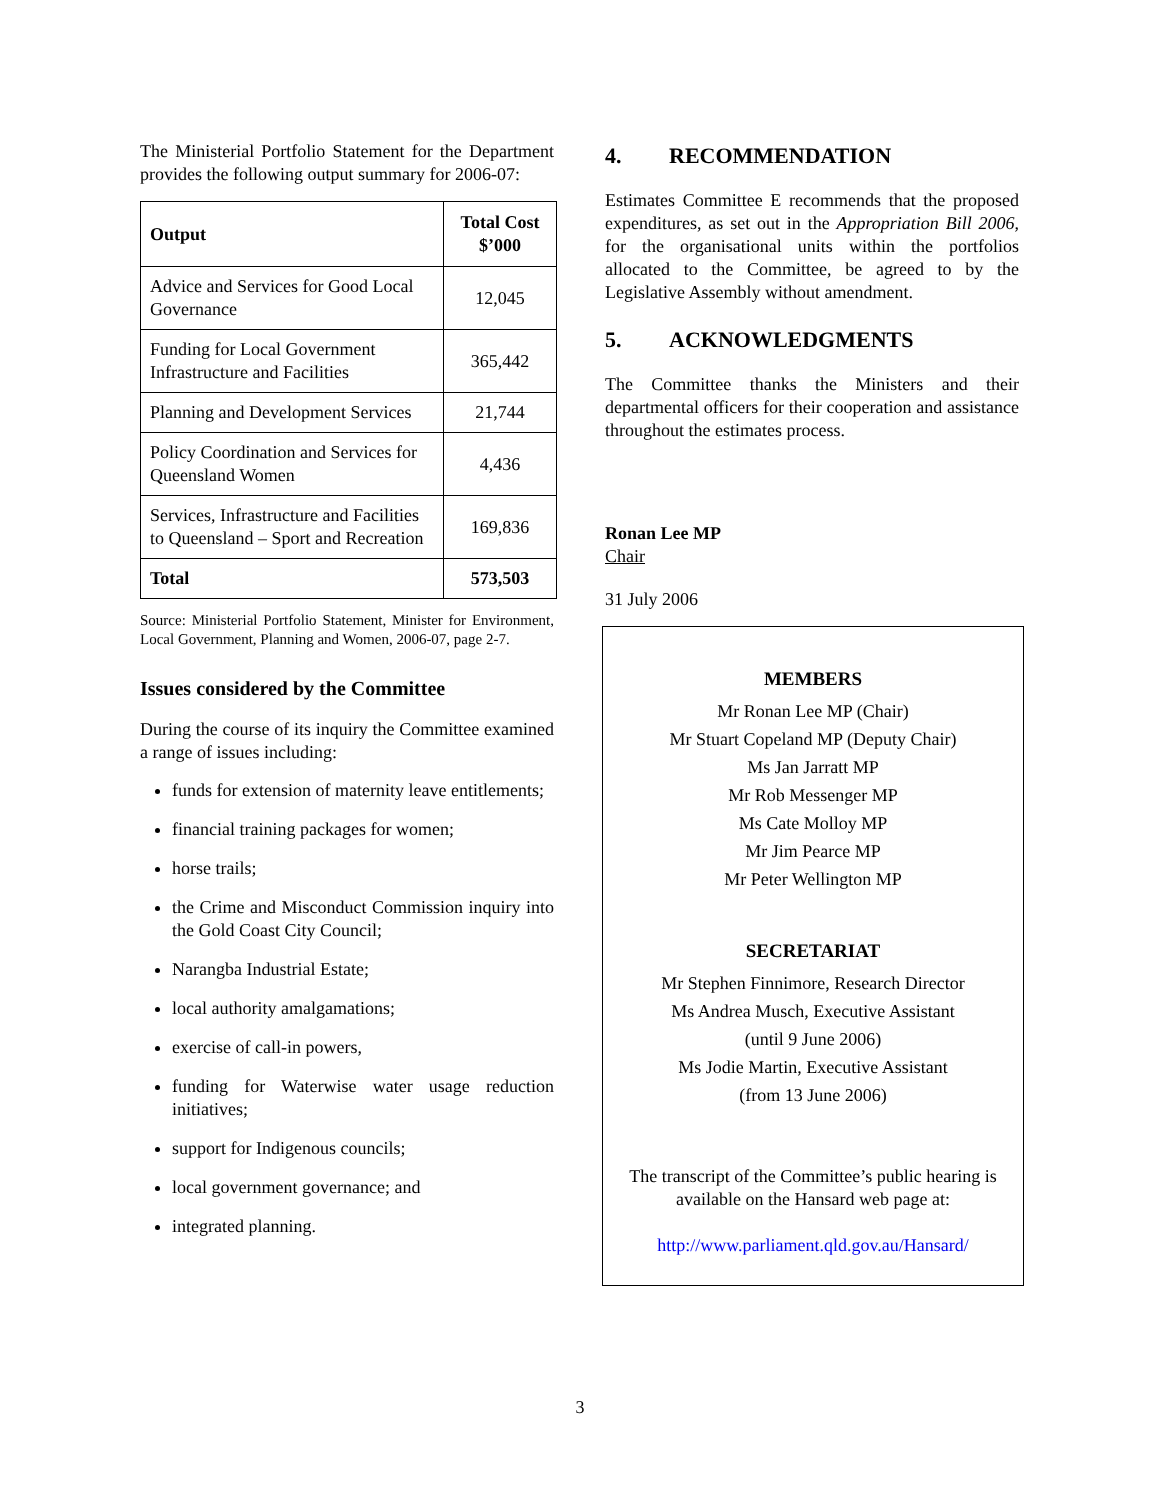The Ministerial Portfolio Statement for the Department provides the following output summary for 2006-07:
| Output | Total Cost $’000 |
| --- | --- |
| Advice and Services for Good Local Governance | 12,045 |
| Funding for Local Government Infrastructure and Facilities | 365,442 |
| Planning and Development Services | 21,744 |
| Policy Coordination and Services for Queensland Women | 4,436 |
| Services, Infrastructure and Facilities to Queensland – Sport and Recreation | 169,836 |
| Total | 573,503 |
Source: Ministerial Portfolio Statement, Minister for Environment, Local Government, Planning and Women, 2006-07, page 2-7.
Issues considered by the Committee
During the course of its inquiry the Committee examined a range of issues including:
funds for extension of maternity leave entitlements;
financial training packages for women;
horse trails;
the Crime and Misconduct Commission inquiry into the Gold Coast City Council;
Narangba Industrial Estate;
local authority amalgamations;
exercise of call-in powers,
funding for Waterwise water usage reduction initiatives;
support for Indigenous councils;
local government governance; and
integrated planning.
4. RECOMMENDATION
Estimates Committee E recommends that the proposed expenditures, as set out in the Appropriation Bill 2006, for the organisational units within the portfolios allocated to the Committee, be agreed to by the Legislative Assembly without amendment.
5. ACKNOWLEDGMENTS
The Committee thanks the Ministers and their departmental officers for their cooperation and assistance throughout the estimates process.
Ronan Lee MP
Chair
31 July 2006
MEMBERS
Mr Ronan Lee MP (Chair)
Mr Stuart Copeland MP (Deputy Chair)
Ms Jan Jarratt MP
Mr Rob Messenger MP
Ms Cate Molloy MP
Mr Jim Pearce MP
Mr Peter Wellington MP
SECRETARIAT
Mr Stephen Finnimore, Research Director
Ms Andrea Musch, Executive Assistant
(until 9 June 2006)
Ms Jodie Martin, Executive Assistant
(from 13 June 2006)
The transcript of the Committee’s public hearing is available on the Hansard web page at:
http://www.parliament.qld.gov.au/Hansard/
3